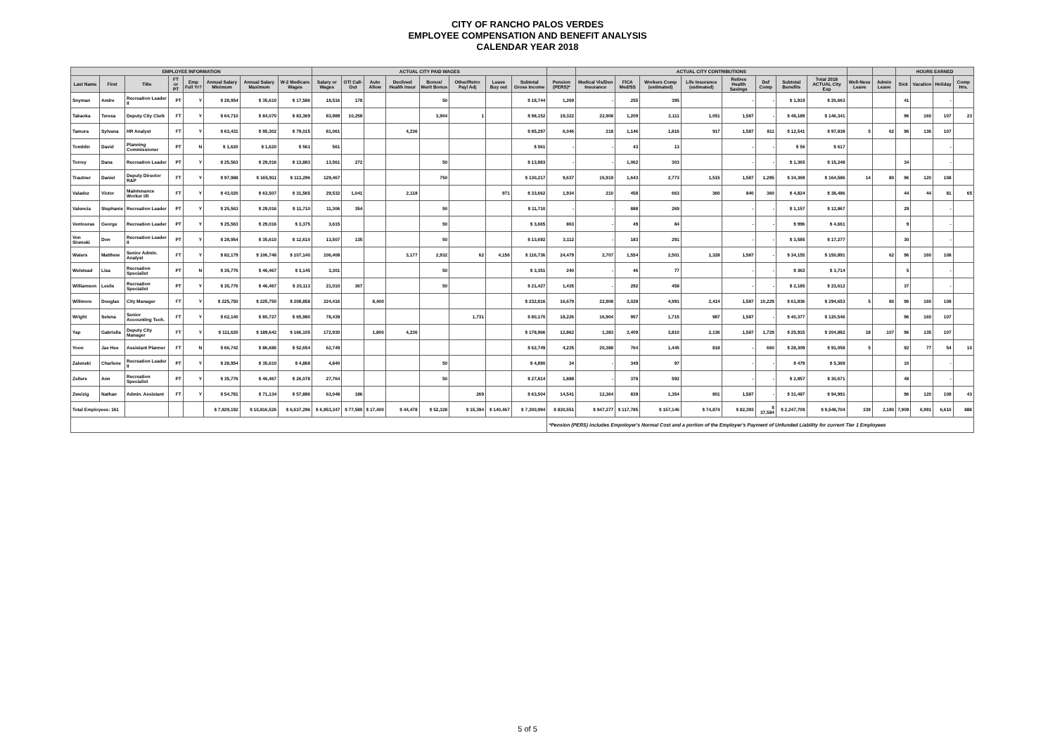CITY OF RANCHO PALOS VERDES
EMPLOYEE COMPENSATION AND BENEFIT ANALYSIS
CALENDAR YEAR 2018
| EMPLOYEE INFORMATION | | | | | | | | ACTUAL CITY PAID WAGES | | | | | | | | | ACTUAL CITY CONTRIBUTIONS | | | | | | | | | | HOURS EARNED | | | |
| --- | --- | --- | --- | --- | --- | --- | --- | --- | --- | --- | --- | --- | --- | --- | --- | --- | --- | --- | --- | --- | --- | --- | --- | --- | --- | --- | --- | --- | --- | --- |
| Last Name | First | Title | FT or PT | Emp Full Yr? | Annual Salary Minimum | Annual Salary Maximum | W-2 Medicare Wages | Salary or Wages | OT/ Call-Out | Auto Allow | Declined Health Insur | Bonus/ Merit Bonus | Other/Retro Pay/ Adj | Leave Buy out | Subtotal Gross Income | Pension (PERS)* | Medical Vis/Den Insurance | FICA Med/SS | Workers Comp (estimated) | Life Insurance (estimated) | Retiree Health Savings | Def Comp | Subtotal Benefits | Total 2018 ACTUAL City Exp | Well-Ness Leave | Admin Leave | Sick | Vacation | Holiday | Comp Hrs. |
| Snyman | Andre | Recreation Leader II | PT | Y | $ 28,954 | $ 35,610 | $ 17,586 | 18,516 | 178 | | | 50 | | | $ 18,744 | 1,269 | - | 255 | 395 | | - | - | $ 1,919 | $ 20,663 | | | 41 | | - | |
| Takaoka | Teresa | Deputy City Clerk | FT | Y | $ 64,710 | $ 84,070 | $ 83,369 | 83,989 | 10,258 | | | 3,904 | 1 | | $ 98,152 | 19,322 | 22,908 | 1,209 | 2,111 | 1,051 | 1,587 | - | $ 48,189 | $ 146,341 | | | 96 | 160 | 107 | 23 |
| Tamura | Sylvana | HR Analyst | FT | Y | $ 63,431 | $ 95,302 | $ 79,015 | 81,061 | | | 4,236 | | | | $ 85,297 | 6,046 | 218 | 1,146 | 1,816 | 917 | 1,587 | 811 | $ 12,541 | $ 97,838 | 5 | 62 | 96 | 136 | 107 | |
| Tomblin | David | Planning Commissioner | PT | N | $ 1,620 | $ 1,620 | $ 561 | 561 | | | | | | | $ 561 | - | - | 43 | 13 | | - | - | $ 56 | $ 617 | | | | | - | |
| Torrey | Dana | Recreation Leader | PT | Y | $ 25,563 | $ 29,016 | $ 13,883 | 13,561 | 272 | | | 50 | | | $ 13,883 | - | - | 1,062 | 303 | | - | - | $ 1,365 | $ 15,248 | | | 34 | | - | |
| Trautner | Daniel | Deputy Director R&P | FT | Y | $ 97,988 | $ 165,911 | $ 113,296 | 129,467 | | | | 750 | | | $ 130,217 | 9,637 | 15,919 | 1,643 | 2,773 | 1,515 | 1,587 | 1,295 | $ 34,369 | $ 164,586 | 14 | 80 | 96 | 120 | 108 | |
| Valadez | Victor | Maintenance Worker I/II | FT | Y | $ 43,020 | $ 63,507 | $ 31,565 | 29,532 | 1,041 | | 2,118 | | | 971 | $ 33,662 | 1,934 | 210 | 458 | 663 | 360 | 840 | 360 | $ 4,824 | $ 38,486 | | | 44 | 44 | 81 | 65 |
| Valencia | Stephanie | Recreation Leader | PT | Y | $ 25,563 | $ 29,016 | $ 11,710 | 11,306 | 354 | | | 50 | | | $ 11,710 | - | - | 888 | 269 | | - | - | $ 1,157 | $ 12,867 | | | 29 | | - | |
| Ventouras | George | Recreation Leader | PT | Y | $ 25,563 | $ 29,016 | $ 3,375 | 3,615 | | | | 50 | | | $ 3,665 | 863 | - | 49 | 84 | | - | - | $ 996 | $ 4,661 | | | 9 | | - | |
| Von Slomski | Don | Recreation Leader II | PT | Y | $ 28,954 | $ 35,610 | $ 12,610 | 13,507 | 135 | | | 50 | | | $ 13,692 | 3,112 | - | 183 | 291 | | - | - | $ 3,585 | $ 17,277 | | | 30 | | - | |
| Waters | Matthew | Senior Admin. Analyst | FT | Y | $ 82,179 | $ 106,748 | $ 107,140 | 106,408 | | | 3,177 | 2,932 | 62 | 4,156 | $ 116,736 | 24,479 | 2,707 | 1,554 | 2,501 | 1,328 | 1,587 | - | $ 34,155 | $ 150,891 | | 62 | 96 | 160 | 108 | |
| Welstead | Lisa | Recreation Specialist | PT | N | $ 35,776 | $ 46,467 | $ 3,145 | 3,301 | | | | 50 | | | $ 3,351 | 240 | - | 46 | 77 | | - | - | $ 363 | $ 3,714 | | | 5 | | - | |
| Williamson | Leslie | Recreation Specialist | PT | Y | $ 35,776 | $ 46,467 | $ 20,113 | 21,010 | 367 | | | 50 | | | $ 21,427 | 1,435 | - | 292 | 458 | | - | - | $ 2,185 | $ 23,612 | | | 37 | | - | |
| Willmore | Douglas | City Manager | FT | Y | $ 225,750 | $ 225,750 | $ 208,858 | 224,416 | | 8,400 | | | | | $ 232,816 | 16,679 | 22,908 | 3,028 | 4,991 | 2,414 | 1,587 | 10,229 | $ 61,836 | $ 294,653 | 5 | 80 | 96 | 160 | 108 | |
| Wright | Selena | Senior Accounting Tech. | FT | Y | $ 62,140 | $ 80,727 | $ 65,980 | 78,439 | | | | | 1,731 | | $ 80,170 | 18,226 | 16,904 | 957 | 1,715 | 987 | 1,587 | - | $ 40,377 | $ 120,546 | | | 96 | 160 | 107 | |
| Yap | Gabriella | Deputy City Manager | FT | Y | $ 111,620 | $ 189,642 | $ 166,105 | 172,930 | | 1,800 | 4,236 | | | | $ 178,966 | 12,862 | 1,383 | 2,409 | 3,810 | 2,136 | 1,587 | 1,729 | $ 25,915 | $ 204,882 | 18 | 107 | 96 | 135 | 107 | |
| Yoon | Jae Hee | Assistant Planner | FT | N | $ 66,742 | $ 86,686 | $ 52,654 | 62,749 | | | | | | | $ 62,749 | 4,235 | 20,388 | 764 | 1,445 | 818 | - | 660 | $ 28,309 | $ 91,058 | 5 | | 92 | 77 | 54 | 10 |
| Zalenski | Charlene | Recreation Leader II | PT | Y | $ 28,954 | $ 35,610 | $ 4,868 | 4,840 | | | | 50 | | | $ 4,890 | 34 | - | 349 | 97 | | - | - | $ 479 | $ 5,369 | | | 10 | | - | |
| Zellers | Ann | Recreation Specialist | PT | Y | $ 35,776 | $ 46,467 | $ 26,078 | 27,764 | | | | 50 | | | $ 27,814 | 1,888 | - | 378 | 592 | | - | - | $ 2,857 | $ 30,671 | | | 48 | | - | |
| Zweizig | Nathan | Admin. Assistant | FT | Y | $ 54,781 | $ 71,134 | $ 57,886 | 63,048 | 186 | | | | 269 | | $ 63,504 | 14,541 | 12,364 | 839 | 1,354 | 801 | 1,587 | - | $ 31,487 | $ 94,991 | | | 96 | 120 | 108 | 43 |
| Total Employees: 161 | | | | | $ 7,929,192 | $ 10,816,526 | $ 6,637,296 | $ 6,953,347 | $ 77,580 | $ 17,400 | $ 44,478 | $ 52,328 | $ 15,394 | $ 140,467 | $ 7,300,994 | $ 830,551 | $ 947,377 | $ 117,785 | $ 157,146 | $ 74,874 | $ 82,393 | $ 37,584 | $ 2,247,709 | $ 9,548,704 | 339 | 2,180 | 7,909 | 6,991 | 6,610 | 888 |
| | | | | | | | | | | | | | | | | *Pension (PERS) includes Empoloyer's Normal Cost and a portion of the Employer's Payment of Unfunded Liability for current Tier 1 Employees | | | | | | | | | | | | | | |
5 of 5